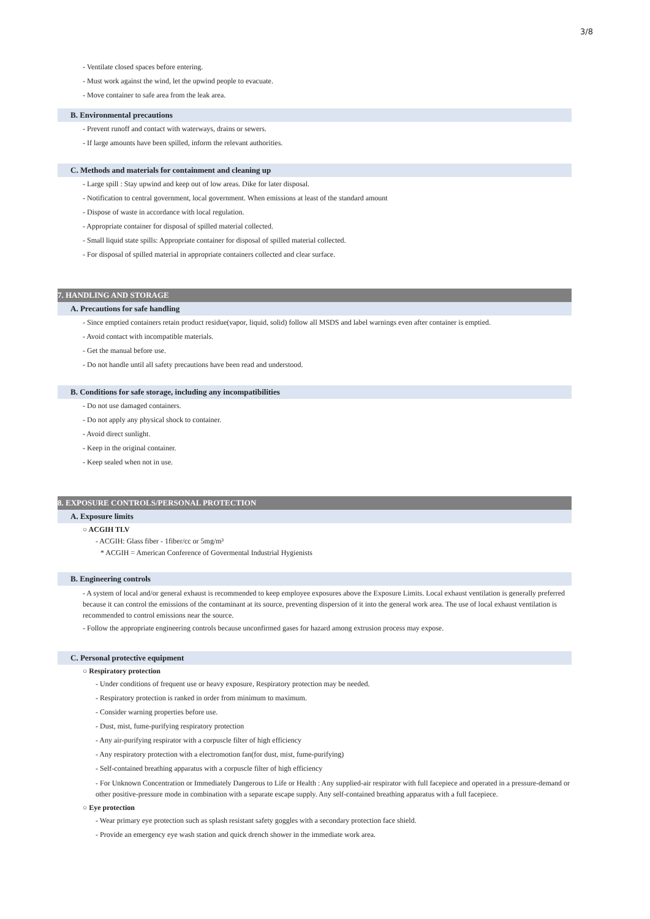3/8
- Ventilate closed spaces before entering.
- Must work against the wind, let the upwind people to evacuate.
- Move container to safe area from the leak area.
B. Environmental precautions
- Prevent runoff and contact with waterways, drains or sewers.
- If large amounts have been spilled, inform the relevant authorities.
C. Methods and materials for containment and cleaning up
- Large spill : Stay upwind and keep out of low areas. Dike for later disposal.
- Notification to central government, local government. When emissions at least of the standard amount
- Dispose of waste in accordance with local regulation.
- Appropriate container for disposal of spilled material collected.
- Small liquid state spills: Appropriate container for disposal of spilled material collected.
- For disposal of spilled material in appropriate containers collected and clear surface.
7. HANDLING AND STORAGE
A. Precautions for safe handling
- Since emptied containers retain product residue(vapor, liquid, solid) follow all MSDS and label warnings even after container is emptied.
- Avoid contact with incompatible materials.
- Get the manual before use.
- Do not handle until all safety precautions have been read and understood.
B. Conditions for safe storage, including any incompatibilities
- Do not use damaged containers.
- Do not apply any physical shock to container.
- Avoid direct sunlight.
- Keep in the original container.
- Keep sealed when not in use.
8. EXPOSURE CONTROLS/PERSONAL PROTECTION
A. Exposure limits
○ ACGIH TLV
- ACGIH: Glass fiber - 1fiber/cc or 5mg/m³
* ACGIH = American Conference of Govermental Industrial Hygienists
B. Engineering controls
- A system of local and/or general exhaust is recommended to keep employee exposures above the Exposure Limits. Local exhaust ventilation is generally preferred because it can control the emissions of the contaminant at its source, preventing dispersion of it into the general work area. The use of local exhaust ventilation is recommended to control emissions near the source.
- Follow the appropriate engineering controls because unconfirmed gases for hazard among extrusion process may expose.
C. Personal protective equipment
○ Respiratory protection
- Under conditions of frequent use or heavy exposure, Respiratory protection may be needed.
- Respiratory protection is ranked in order from minimum to maximum.
- Consider warning properties before use.
- Dust, mist, fume-purifying respiratory protection
- Any air-purifying respirator with a corpuscle filter of high efficiency
- Any respiratory protection with a electromotion fan(for dust, mist, fume-purifying)
- Self-contained breathing apparatus with a corpuscle filter of high efficiency
- For Unknown Concentration or Immediately Dangerous to Life or Health : Any supplied-air respirator with full facepiece and operated in a pressure-demand or other positive-pressure mode in combination with a separate escape supply. Any self-contained breathing apparatus with a full facepiece.
○ Eye protection
- Wear primary eye protection such as splash resistant safety goggles with a secondary protection face shield.
- Provide an emergency eye wash station and quick drench shower in the immediate work area.